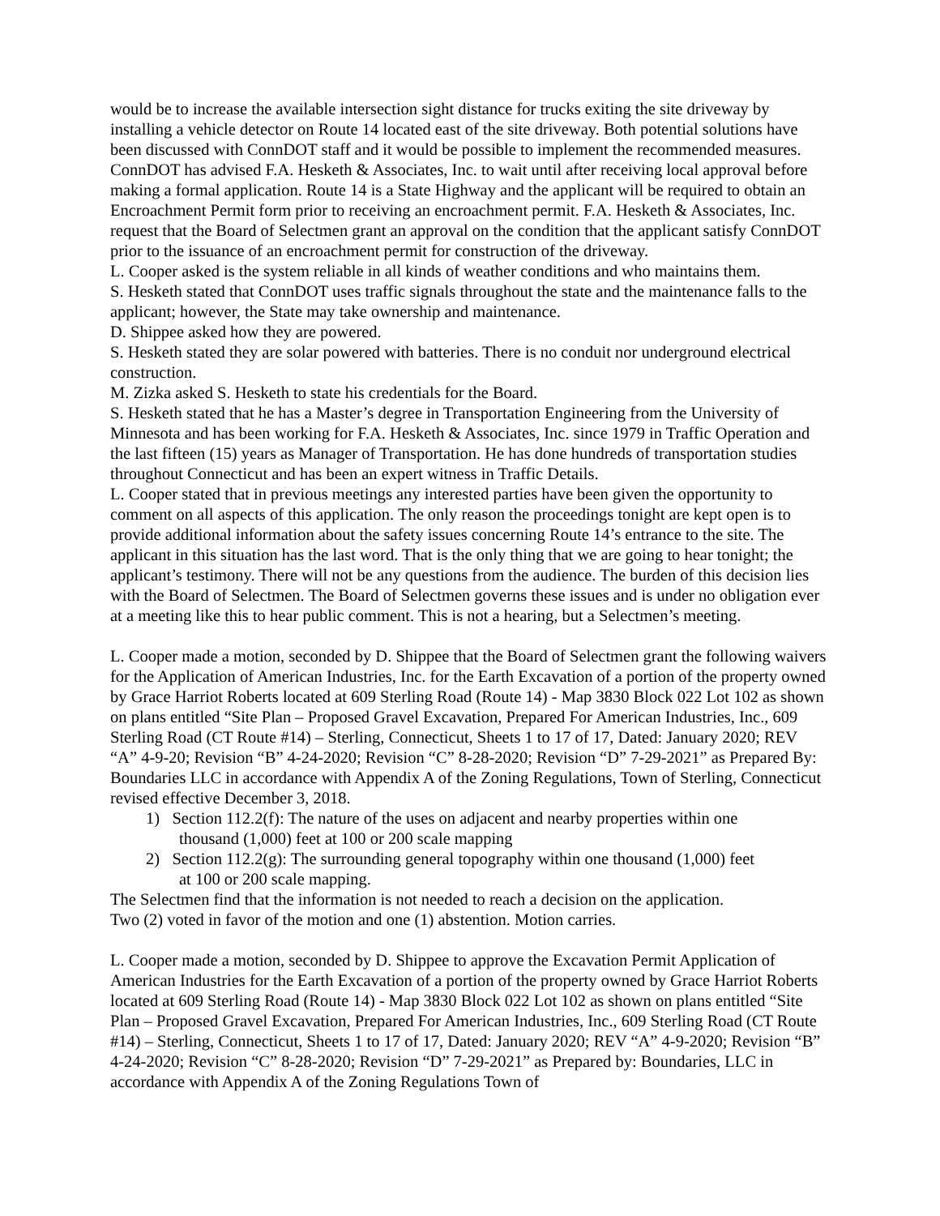would be to increase the available intersection sight distance for trucks exiting the site driveway by installing a vehicle detector on Route 14 located east of the site driveway. Both potential solutions have been discussed with ConnDOT staff and it would be possible to implement the recommended measures. ConnDOT has advised F.A. Hesketh & Associates, Inc. to wait until after receiving local approval before making a formal application. Route 14 is a State Highway and the applicant will be required to obtain an Encroachment Permit form prior to receiving an encroachment permit. F.A. Hesketh & Associates, Inc. request that the Board of Selectmen grant an approval on the condition that the applicant satisfy ConnDOT prior to the issuance of an encroachment permit for construction of the driveway.
L. Cooper asked is the system reliable in all kinds of weather conditions and who maintains them.
S. Hesketh stated that ConnDOT uses traffic signals throughout the state and the maintenance falls to the applicant; however, the State may take ownership and maintenance.
D. Shippee asked how they are powered.
S. Hesketh stated they are solar powered with batteries. There is no conduit nor underground electrical construction.
M. Zizka asked S. Hesketh to state his credentials for the Board.
S. Hesketh stated that he has a Master’s degree in Transportation Engineering from the University of Minnesota and has been working for F.A. Hesketh & Associates, Inc. since 1979 in Traffic Operation and the last fifteen (15) years as Manager of Transportation. He has done hundreds of transportation studies throughout Connecticut and has been an expert witness in Traffic Details.
L. Cooper stated that in previous meetings any interested parties have been given the opportunity to comment on all aspects of this application. The only reason the proceedings tonight are kept open is to provide additional information about the safety issues concerning Route 14’s entrance to the site. The applicant in this situation has the last word. That is the only thing that we are going to hear tonight; the applicant’s testimony. There will not be any questions from the audience. The burden of this decision lies with the Board of Selectmen. The Board of Selectmen governs these issues and is under no obligation ever at a meeting like this to hear public comment. This is not a hearing, but a Selectmen’s meeting.
L. Cooper made a motion, seconded by D. Shippee that the Board of Selectmen grant the following waivers for the Application of American Industries, Inc. for the Earth Excavation of a portion of the property owned by Grace Harriot Roberts located at 609 Sterling Road (Route 14) - Map 3830 Block 022 Lot 102 as shown on plans entitled “Site Plan – Proposed Gravel Excavation, Prepared For American Industries, Inc., 609 Sterling Road (CT Route #14) – Sterling, Connecticut, Sheets 1 to 17 of 17, Dated: January 2020; REV “A” 4-9-20; Revision “B” 4-24-2020; Revision “C” 8-28-2020; Revision “D” 7-29-2021” as Prepared By: Boundaries LLC in accordance with Appendix A of the Zoning Regulations, Town of Sterling, Connecticut revised effective December 3, 2018.
1) Section 112.2(f): The nature of the uses on adjacent and nearby properties within one
thousand (1,000) feet at 100 or 200 scale mapping
2) Section 112.2(g): The surrounding general topography within one thousand (1,000) feet
at 100 or 200 scale mapping.
The Selectmen find that the information is not needed to reach a decision on the application.
Two (2) voted in favor of the motion and one (1) abstention. Motion carries.
L. Cooper made a motion, seconded by D. Shippee to approve the Excavation Permit Application of American Industries for the Earth Excavation of a portion of the property owned by Grace Harriot Roberts located at 609 Sterling Road (Route 14) - Map 3830 Block 022 Lot 102 as shown on plans entitled “Site Plan – Proposed Gravel Excavation, Prepared For American Industries, Inc., 609 Sterling Road (CT Route #14) – Sterling, Connecticut, Sheets 1 to 17 of 17, Dated: January 2020; REV “A” 4-9-2020; Revision “B” 4-24-2020; Revision “C” 8-28-2020; Revision “D” 7-29-2021” as Prepared by: Boundaries, LLC in accordance with Appendix A of the Zoning Regulations Town of